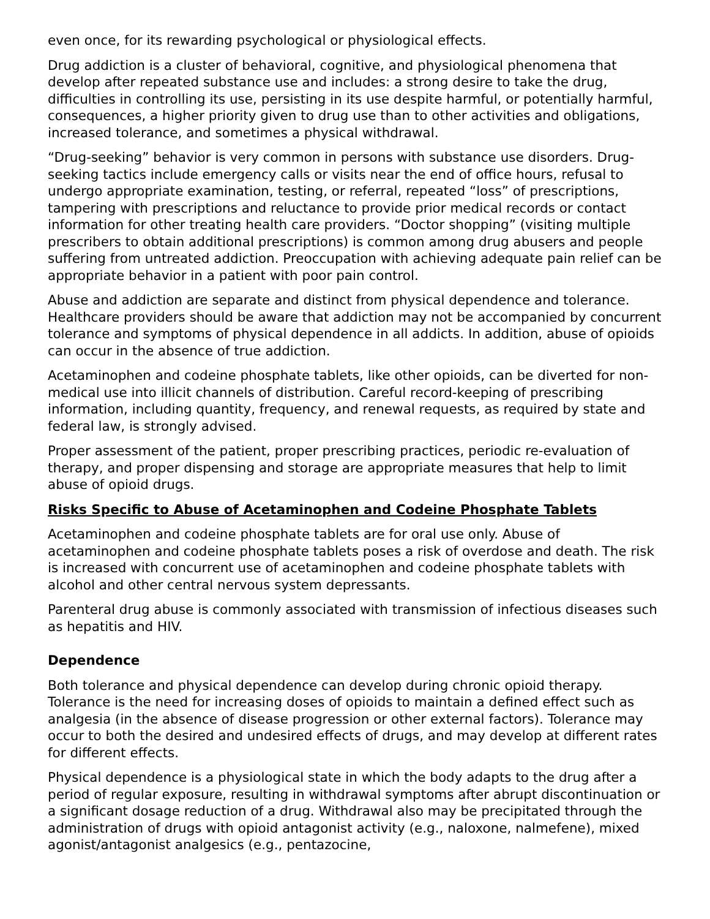even once, for its rewarding psychological or physiological effects.
Drug addiction is a cluster of behavioral, cognitive, and physiological phenomena that develop after repeated substance use and includes: a strong desire to take the drug, difficulties in controlling its use, persisting in its use despite harmful, or potentially harmful, consequences, a higher priority given to drug use than to other activities and obligations, increased tolerance, and sometimes a physical withdrawal.
“Drug-seeking” behavior is very common in persons with substance use disorders. Drug-seeking tactics include emergency calls or visits near the end of office hours, refusal to undergo appropriate examination, testing, or referral, repeated “loss” of prescriptions, tampering with prescriptions and reluctance to provide prior medical records or contact information for other treating health care providers. “Doctor shopping” (visiting multiple prescribers to obtain additional prescriptions) is common among drug abusers and people suffering from untreated addiction. Preoccupation with achieving adequate pain relief can be appropriate behavior in a patient with poor pain control.
Abuse and addiction are separate and distinct from physical dependence and tolerance. Healthcare providers should be aware that addiction may not be accompanied by concurrent tolerance and symptoms of physical dependence in all addicts. In addition, abuse of opioids can occur in the absence of true addiction.
Acetaminophen and codeine phosphate tablets, like other opioids, can be diverted for non-medical use into illicit channels of distribution. Careful record-keeping of prescribing information, including quantity, frequency, and renewal requests, as required by state and federal law, is strongly advised.
Proper assessment of the patient, proper prescribing practices, periodic re-evaluation of therapy, and proper dispensing and storage are appropriate measures that help to limit abuse of opioid drugs.
Risks Specific to Abuse of Acetaminophen and Codeine Phosphate Tablets
Acetaminophen and codeine phosphate tablets are for oral use only. Abuse of acetaminophen and codeine phosphate tablets poses a risk of overdose and death. The risk is increased with concurrent use of acetaminophen and codeine phosphate tablets with alcohol and other central nervous system depressants.
Parenteral drug abuse is commonly associated with transmission of infectious diseases such as hepatitis and HIV.
Dependence
Both tolerance and physical dependence can develop during chronic opioid therapy. Tolerance is the need for increasing doses of opioids to maintain a defined effect such as analgesia (in the absence of disease progression or other external factors). Tolerance may occur to both the desired and undesired effects of drugs, and may develop at different rates for different effects.
Physical dependence is a physiological state in which the body adapts to the drug after a period of regular exposure, resulting in withdrawal symptoms after abrupt discontinuation or a significant dosage reduction of a drug. Withdrawal also may be precipitated through the administration of drugs with opioid antagonist activity (e.g., naloxone, nalmefene), mixed agonist/antagonist analgesics (e.g., pentazocine,